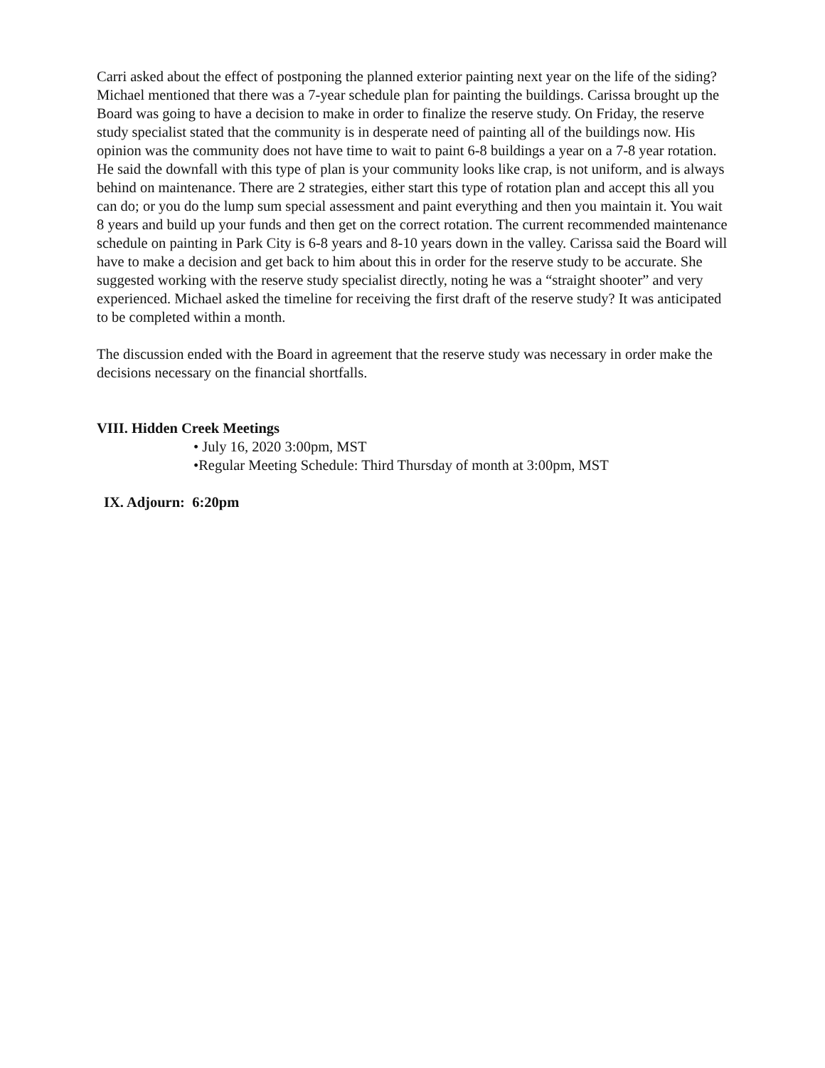Carri asked about the effect of postponing the planned exterior painting next year on the life of the siding? Michael mentioned that there was a 7-year schedule plan for painting the buildings. Carissa brought up the Board was going to have a decision to make in order to finalize the reserve study. On Friday, the reserve study specialist stated that the community is in desperate need of painting all of the buildings now. His opinion was the community does not have time to wait to paint 6-8 buildings a year on a 7-8 year rotation. He said the downfall with this type of plan is your community looks like crap, is not uniform, and is always behind on maintenance. There are 2 strategies, either start this type of rotation plan and accept this all you can do; or you do the lump sum special assessment and paint everything and then you maintain it. You wait 8 years and build up your funds and then get on the correct rotation. The current recommended maintenance schedule on painting in Park City is 6-8 years and 8-10 years down in the valley. Carissa said the Board will have to make a decision and get back to him about this in order for the reserve study to be accurate. She suggested working with the reserve study specialist directly, noting he was a “straight shooter” and very experienced. Michael asked the timeline for receiving the first draft of the reserve study? It was anticipated to be completed within a month.
The discussion ended with the Board in agreement that the reserve study was necessary in order make the decisions necessary on the financial shortfalls.
VIII. Hidden Creek Meetings
• July 16, 2020 3:00pm, MST
•Regular Meeting Schedule: Third Thursday of month at 3:00pm, MST
IX. Adjourn: 6:20pm